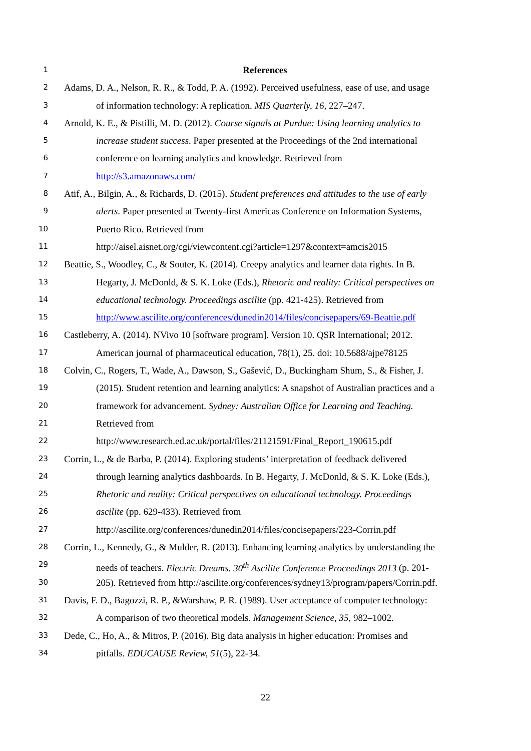1 References
2 Adams, D. A., Nelson, R. R., & Todd, P. A. (1992). Perceived usefulness, ease of use, and usage
3 of information technology: A replication. MIS Quarterly, 16, 227–247.
4 Arnold, K. E., & Pistilli, M. D. (2012). Course signals at Purdue: Using learning analytics to
5 increase student success. Paper presented at the Proceedings of the 2nd international
6 conference on learning analytics and knowledge. Retrieved from
7 http://s3.amazonaws.com/
8 Atif, A., Bilgin, A., & Richards, D. (2015). Student preferences and attitudes to the use of early
9 alerts. Paper presented at Twenty-first Americas Conference on Information Systems,
10 Puerto Rico. Retrieved from
11 http://aisel.aisnet.org/cgi/viewcontent.cgi?article=1297&context=amcis2015
12 Beattie, S., Woodley, C., & Souter, K. (2014). Creepy analytics and learner data rights. In B.
13 Hegarty, J. McDonld, & S. K. Loke (Eds.), Rhetoric and reality: Critical perspectives on
14 educational technology. Proceedings ascilite (pp. 421-425). Retrieved from
15 http://www.ascilite.org/conferences/dunedin2014/files/concisepapers/69-Beattie.pdf
16 Castleberry, A. (2014). NVivo 10 [software program]. Version 10. QSR International; 2012.
17 American journal of pharmaceutical education, 78(1), 25. doi: 10.5688/ajpe78125
18 Colvin, C., Rogers, T., Wade, A., Dawson, S., Gašević, D., Buckingham Shum, S., & Fisher, J.
19 (2015). Student retention and learning analytics: A snapshot of Australian practices and a
20 framework for advancement. Sydney: Australian Office for Learning and Teaching.
21 Retrieved from
22 http://www.research.ed.ac.uk/portal/files/21121591/Final_Report_190615.pdf
23 Corrin, L., & de Barba, P. (2014). Exploring students’ interpretation of feedback delivered
24 through learning analytics dashboards. In B. Hegarty, J. McDonld, & S. K. Loke (Eds.),
25 Rhetoric and reality: Critical perspectives on educational technology. Proceedings
26 ascilite (pp. 629-433). Retrieved from
27 http://ascilite.org/conferences/dunedin2014/files/concisepapers/223-Corrin.pdf
28 Corrin, L., Kennedy, G., & Mulder, R. (2013). Enhancing learning analytics by understanding the
29 needs of teachers. Electric Dreams. 30<sup>th</sup> Ascilite Conference Proceedings 2013 (p. 201-
30 205). Retrieved from http://ascilite.org/conferences/sydney13/program/papers/Corrin.pdf.
31 Davis, F. D., Bagozzi, R. P., &Warshaw, P. R. (1989). User acceptance of computer technology:
32 A comparison of two theoretical models. Management Science, 35, 982–1002.
33 Dede, C., Ho, A., & Mitros, P. (2016). Big data analysis in higher education: Promises and
34 pitfalls. EDUCAUSE Review, 51(5), 22-34.
22